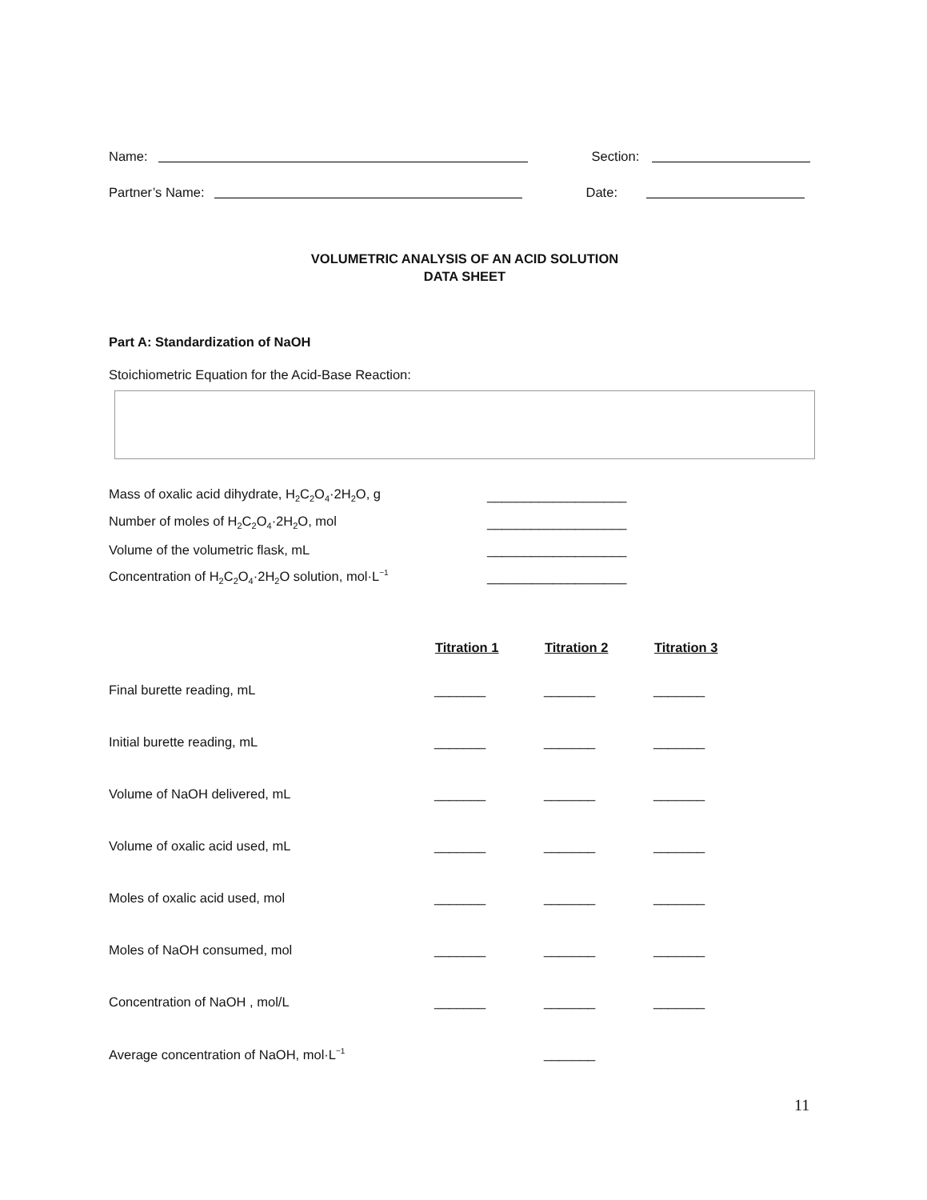Name: Section:
Partner’s Name: Date:
VOLUMETRIC ANALYSIS OF AN ACID SOLUTION
DATA SHEET
Part A: Standardization of NaOH
Stoichiometric Equation for the Acid-Base Reaction:
| Mass of oxalic acid dihydrate, H<sub>2</sub>C<sub>2</sub>O<sub>4</sub>·2H<sub>2</sub>O, g | ___________________ |
| Number of moles of H<sub>2</sub>C<sub>2</sub>O<sub>4</sub>·2H<sub>2</sub>O, mol | ___________________ |
| Volume of the volumetric flask, mL | ___________________ |
| Concentration of H<sub>2</sub>C<sub>2</sub>O<sub>4</sub>·2H<sub>2</sub>O solution, mol·L<sup>−1</sup> | ___________________ |
| | Titration 1 | Titration 2 | Titration 3 |
| --- | --- | --- | --- |
| Final burette reading, mL | _______ | _______ | _______ |
| Initial burette reading, mL | _______ | _______ | _______ |
| Volume of NaOH delivered, mL | _______ | _______ | _______ |
| Volume of oxalic acid used, mL | _______ | _______ | _______ |
| Moles of oxalic acid used, mol | _______ | _______ | _______ |
| Moles of NaOH consumed, mol | _______ | _______ | _______ |
| Concentration of NaOH , mol/L | _______ | _______ | _______ |
| Average concentration of NaOH, mol·L<sup>−1</sup> | | _______ | |
11